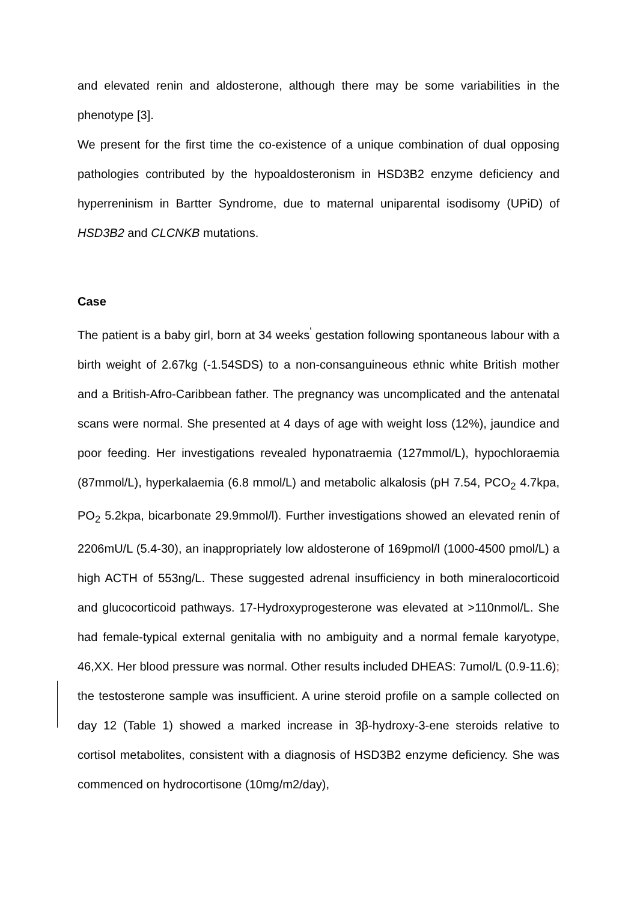and elevated renin and aldosterone, although there may be some variabilities in the phenotype [3].
We present for the first time the co-existence of a unique combination of dual opposing pathologies contributed by the hypoaldosteronism in HSD3B2 enzyme deficiency and hyperreninism in Bartter Syndrome, due to maternal uniparental isodisomy (UPiD) of HSD3B2 and CLCNKB mutations.
Case
The patient is a baby girl, born at 34 weeks<sup>'</sup> gestation following spontaneous labour with a birth weight of 2.67kg (-1.54SDS) to a non-consanguineous ethnic white British mother and a British-Afro-Caribbean father. The pregnancy was uncomplicated and the antenatal scans were normal. She presented at 4 days of age with weight loss (12%), jaundice and poor feeding. Her investigations revealed hyponatraemia (127mmol/L), hypochloraemia (87mmol/L), hyperkalaemia (6.8 mmol/L) and metabolic alkalosis (pH 7.54, PCO<sub>2</sub> 4.7kpa, PO<sub>2</sub> 5.2kpa, bicarbonate 29.9mmol/l). Further investigations showed an elevated renin of 2206mU/L (5.4-30), an inappropriately low aldosterone of 169pmol/l (1000-4500 pmol/L) a high ACTH of 553ng/L. These suggested adrenal insufficiency in both mineralocorticoid and glucocorticoid pathways. 17-Hydroxyprogesterone was elevated at >110nmol/L. She had female-typical external genitalia with no ambiguity and a normal female karyotype, 46,XX. Her blood pressure was normal. Other results included DHEAS: 7umol/L (0.9-11.6); the testosterone sample was insufficient. A urine steroid profile on a sample collected on day 12 (Table 1) showed a marked increase in 3β-hydroxy-3-ene steroids relative to cortisol metabolites, consistent with a diagnosis of HSD3B2 enzyme deficiency. She was commenced on hydrocortisone (10mg/m2/day),